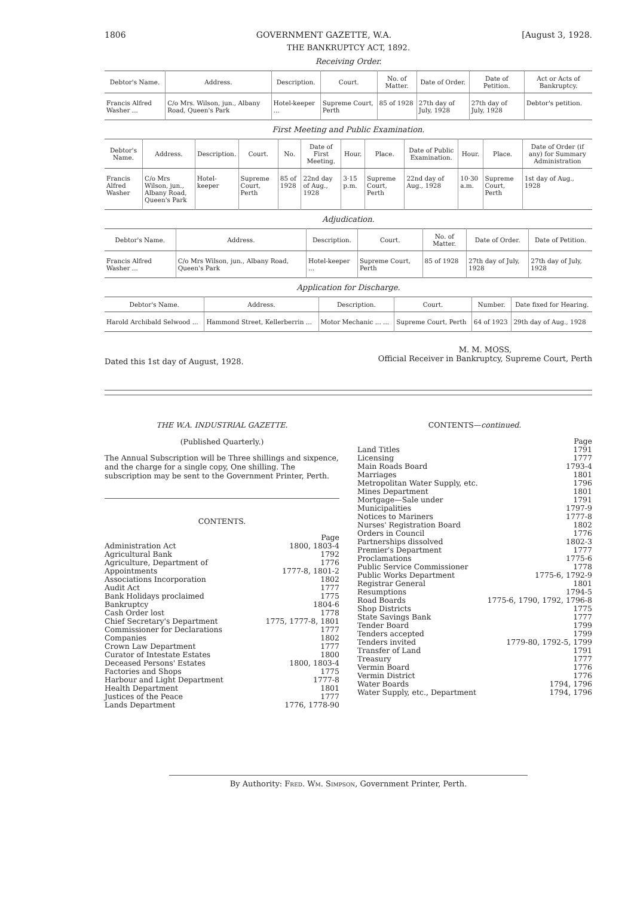1806 GOVERNMENT GAZETTE, W.A. [August 3, 1928.
THE BANKRUPTCY ACT, 1892.
Receiving Order.
| Debtor's Name. | Address. | Description. | Court. | No. of Matter. | Date of Order. | Date of Petition. | Act or Acts of Bankruptcy. |
| --- | --- | --- | --- | --- | --- | --- | --- |
| Francis Alfred Washer ... | C/o Mrs. Wilson, jun., Albany Road, Queen's Park | Hotel-keeper ... | Supreme Court, Perth | 85 of 1928 | 27th day of July, 1928 | 27th day of July, 1928 | Debtor's petition. |
First Meeting and Public Examination.
| Debtor's Name. | Address. | Description. | Court. | No. | Date of First Meeting. | Hour. | Place. | Date of Public Examination. | Hour. | Place. | Date of Order (if any) for Summary Administration |
| --- | --- | --- | --- | --- | --- | --- | --- | --- | --- | --- | --- |
| Francis Alfred Washer | C/o Mrs Wilson, jun., Albany Road, Queen's Park | Hotel-keeper | Supreme Court, Perth | 85 of 1928 | 22nd day of Aug., 1928 | 3·15 p.m. | Supreme Court, Perth | 22nd day of Aug., 1928 | 10·30 a.m. | Supreme Court, Perth | 1st day of Aug., 1928 |
Adjudication.
| Debtor's Name. | Address. | Description. | Court. | No. of Matter. | Date of Order. | Date of Petition. |
| --- | --- | --- | --- | --- | --- | --- |
| Francis Alfred Washer ... | C/o Mrs Wilson, jun., Albany Road, Queen's Park | Hotel-keeper ... | Supreme Court, Perth | 85 of 1928 | 27th day of July, 1928 | 27th day of July, 1928 |
Application for Discharge.
| Debtor's Name. | Address. | Description. | Court. | Number. | Date fixed for Hearing. |
| --- | --- | --- | --- | --- | --- |
| Harold Archibald Selwood ... | Hammond Street, Kellerberrin ... | Motor Mechanic ... ... | Supreme Court, Perth | 64 of 1923 | 29th day of Aug., 1928 |
Dated this 1st day of August, 1928.
M. M. MOSS,
Official Receiver in Bankruptcy, Supreme Court, Perth
THE W.A. INDUSTRIAL GAZETTE.
(Published Quarterly.)
The Annual Subscription will be Three shillings and sixpence, and the charge for a single copy, One shilling. The subscription may be sent to the Government Printer, Perth.
CONTENTS.
| | Page |
| Administration Act | 1800, 1803-4 |
| Agricultural Bank | 1792 |
| Agriculture, Department of | 1776 |
| Appointments | 1777-8, 1801-2 |
| Associations Incorporation | 1802 |
| Audit Act | 1777 |
| Bank Holidays proclaimed | 1775 |
| Bankruptcy | 1804-6 |
| Cash Order lost | 1778 |
| Chief Secretary's Department | 1775, 1777-8, 1801 |
| Commissioner for Declarations | 1777 |
| Companies | 1802 |
| Crown Law Department | 1777 |
| Curator of Intestate Estates | 1800 |
| Deceased Persons' Estates | 1800, 1803-4 |
| Factories and Shops | 1775 |
| Harbour and Light Department | 1777-8 |
| Health Department | 1801 |
| Justices of the Peace | 1777 |
| Lands Department | 1776, 1778-90 |
CONTENTS—continued.
| | Page |
| Land Titles | 1791 |
| Licensing | 1777 |
| Main Roads Board | 1793-4 |
| Marriages | 1801 |
| Metropolitan Water Supply, etc. | 1796 |
| Mines Department | 1801 |
| Mortgage—Sale under | 1791 |
| Municipalities | 1797-9 |
| Notices to Mariners | 1777-8 |
| Nurses' Registration Board | 1802 |
| Orders in Council | 1776 |
| Partnerships dissolved | 1802-3 |
| Premier's Department | 1777 |
| Proclamations | 1775-6 |
| Public Service Commissioner | 1778 |
| Public Works Department | 1775-6, 1792-9 |
| Registrar General | 1801 |
| Resumptions | 1794-5 |
| Road Boards | 1775-6, 1790, 1792, 1796-8 |
| Shop Districts | 1775 |
| State Savings Bank | 1777 |
| Tender Board | 1799 |
| Tenders accepted | 1799 |
| Tenders invited | 1779-80, 1792-5, 1799 |
| Transfer of Land | 1791 |
| Treasury | 1777 |
| Vermin Board | 1776 |
| Vermin District | 1776 |
| Water Boards | 1794, 1796 |
| Water Supply, etc., Department | 1794, 1796 |
By Authority: Fred. Wm. Simpson, Government Printer, Perth.